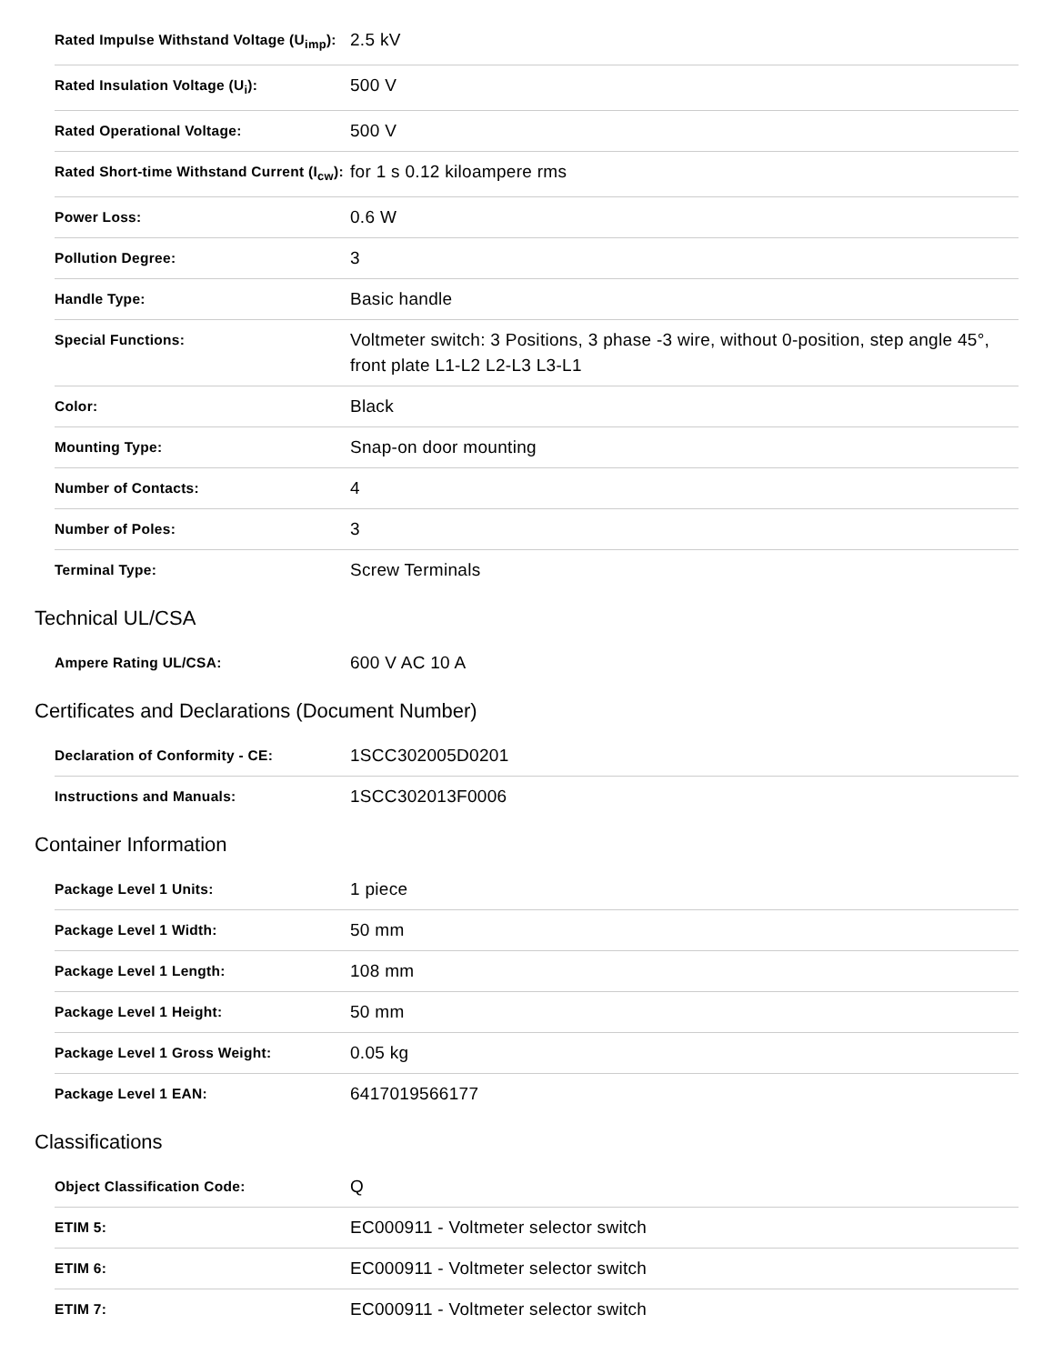| Rated Impulse Withstand Voltage (U<sub>imp</sub>): | 2.5 kV |
| Rated Insulation Voltage (U<sub>i</sub>): | 500 V |
| Rated Operational Voltage: | 500 V |
| Rated Short-time Withstand Current (I<sub>cw</sub>): | for 1 s 0.12 kiloampere rms |
| Power Loss: | 0.6 W |
| Pollution Degree: | 3 |
| Handle Type: | Basic handle |
| Special Functions: | Voltmeter switch: 3 Positions, 3 phase -3 wire, without 0-position, step angle 45°, front plate L1-L2 L2-L3 L3-L1 |
| Color: | Black |
| Mounting Type: | Snap-on door mounting |
| Number of Contacts: | 4 |
| Number of Poles: | 3 |
| Terminal Type: | Screw Terminals |
Technical UL/CSA
| Ampere Rating UL/CSA: | 600 V AC 10 A |
Certificates and Declarations (Document Number)
| Declaration of Conformity - CE: | 1SCC302005D0201 |
| Instructions and Manuals: | 1SCC302013F0006 |
Container Information
| Package Level 1 Units: | 1 piece |
| Package Level 1 Width: | 50 mm |
| Package Level 1 Length: | 108 mm |
| Package Level 1 Height: | 50 mm |
| Package Level 1 Gross Weight: | 0.05 kg |
| Package Level 1 EAN: | 6417019566177 |
Classifications
| Object Classification Code: | Q |
| ETIM 5: | EC000911 - Voltmeter selector switch |
| ETIM 6: | EC000911 - Voltmeter selector switch |
| ETIM 7: | EC000911 - Voltmeter selector switch |